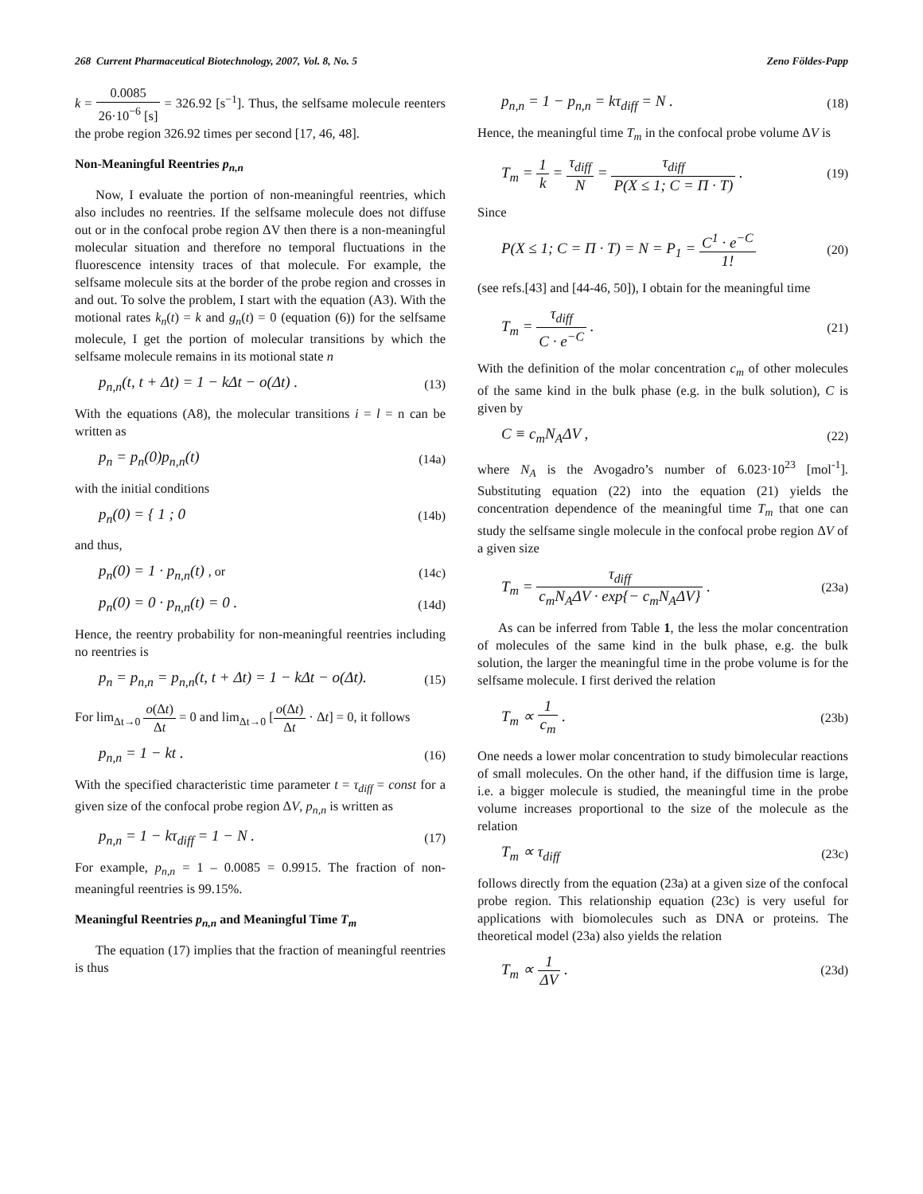268 Current Pharmaceutical Biotechnology, 2007, Vol. 8, No. 5 Zeno Földes-Papp
k = 0.0085 26·10<sup>−6</sup> [s] = 326.92 [s<sup>−1</sup>]. Thus, the selfsame molecule reenters the probe region 326.92 times per second [17, 46, 48].
Non-Meaningful Reentries p<sub>n,n</sub>
Now, I evaluate the portion of non-meaningful reentries, which also includes no reentries. If the selfsame molecule does not diffuse out or in the confocal probe region ΔV then there is a non-meaningful molecular situation and therefore no temporal fluctuations in the fluorescence intensity traces of that molecule. For example, the selfsame molecule sits at the border of the probe region and crosses in and out. To solve the problem, I start with the equation (A3). With the motional rates k<sub>n</sub>(t) = k and g<sub>n</sub>(t) = 0 (equation (6)) for the selfsame molecule, I get the portion of molecular transitions by which the selfsame molecule remains in its motional state n
p<sub>n,n</sub>(t, t + Δt) = 1 − kΔt − o(Δt) . (13)
With the equations (A8), the molecular transitions i = l = n can be written as
p<sub>n</sub> = p<sub>n</sub>(0)p<sub>n,n</sub>(t) (14a)
with the initial conditions
p<sub>n</sub>(0) = { 1 ; 0 (14b)
and thus,
p<sub>n</sub>(0) = 1 · p<sub>n,n</sub>(t) , or (14c)
p<sub>n</sub>(0) = 0 · p<sub>n,n</sub>(t) = 0 . (14d)
Hence, the reentry probability for non-meaningful reentries including no reentries is
p<sub>n</sub> = p<sub>n,n</sub> = p<sub>n,n</sub>(t, t + Δt) = 1 − kΔt − o(Δt). (15)
For lim<sub>Δt→0</sub> o(Δt) Δt = 0 and lim<sub>Δt→0</sub> [o(Δt) Δt · Δt] = 0, it follows
p<sub>n,n</sub> = 1 − kt . (16)
With the specified characteristic time parameter t = τ<sub>diff</sub> = const for a given size of the confocal probe region ΔV, p<sub>n,n</sub> is written as
p<sub>n,n</sub> = 1 − kτ<sub>diff</sub> = 1 − N . (17)
For example, p<sub>n,n</sub> = 1 – 0.0085 = 0.9915. The fraction of non-meaningful reentries is 99.15%.
Meaningful Reentries p<sub>n,n</sub> and Meaningful Time T<sub>m</sub>
The equation (17) implies that the fraction of meaningful reentries is thus
p<sub>n,n</sub> = 1 − p<sub>n,n</sub> = kτ<sub>diff</sub> = N . (18)
Hence, the meaningful time T<sub>m</sub> in the confocal probe volume ΔV is
T<sub>m</sub> = 1 k = τ<sub>diff</sub> N = τ<sub>diff</sub> P(X ≤ 1; C = Π · T) . (19)
Since
P(X ≤ 1; C = Π · T) = N = P<sub>1</sub> = C<sup>1</sup> · e<sup>−C</sup> 1! (20)
(see refs.[43] and [44-46, 50]), I obtain for the meaningful time
T<sub>m</sub> = τ<sub>diff</sub> C · e<sup>−C</sup> . (21)
With the definition of the molar concentration c<sub>m</sub> of other molecules of the same kind in the bulk phase (e.g. in the bulk solution), C is given by
C ≡ c<sub>m</sub>N<sub>A</sub>ΔV , (22)
where N<sub>A</sub> is the Avogadro’s number of 6.023·10<sup>23</sup> [mol<sup>-1</sup>]. Substituting equation (22) into the equation (21) yields the concentration dependence of the meaningful time T<sub>m</sub> that one can study the selfsame single molecule in the confocal probe region ΔV of a given size
T<sub>m</sub> = τ<sub>diff</sub> c<sub>m</sub>N<sub>A</sub>ΔV · exp{− c<sub>m</sub>N<sub>A</sub>ΔV} . (23a)
As can be inferred from Table 1, the less the molar concentration of molecules of the same kind in the bulk phase, e.g. the bulk solution, the larger the meaningful time in the probe volume is for the selfsame molecule. I first derived the relation
T<sub>m</sub> ∝ 1 c<sub>m</sub> . (23b)
One needs a lower molar concentration to study bimolecular reactions of small molecules. On the other hand, if the diffusion time is large, i.e. a bigger molecule is studied, the meaningful time in the probe volume increases proportional to the size of the molecule as the relation
T<sub>m</sub> ∝ τ<sub>diff</sub> (23c)
follows directly from the equation (23a) at a given size of the confocal probe region. This relationship equation (23c) is very useful for applications with biomolecules such as DNA or proteins. The theoretical model (23a) also yields the relation
T<sub>m</sub> ∝ 1 ΔV . (23d)